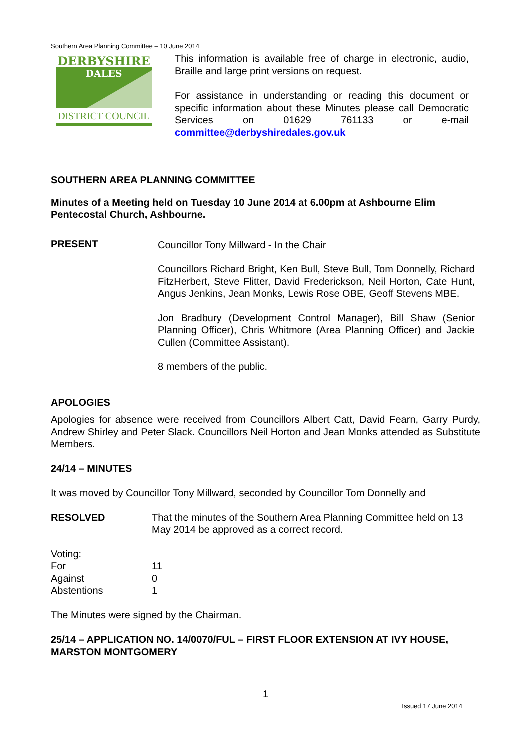Southern Area Planning Committee – 10 June 2014
DERBYSHIRE
DALES
DISTRICT COUNCIL
This information is available free of charge in electronic, audio, Braille and large print versions on request.
For assistance in understanding or reading this document or specific information about these Minutes please call Democratic Services on 01629 761133 or e-mail committee@derbyshiredales.gov.uk
SOUTHERN AREA PLANNING COMMITTEE
Minutes of a Meeting held on Tuesday 10 June 2014 at 6.00pm at Ashbourne Elim Pentecostal Church, Ashbourne.
PRESENT Councillor Tony Millward - In the Chair
Councillors Richard Bright, Ken Bull, Steve Bull, Tom Donnelly, Richard FitzHerbert, Steve Flitter, David Frederickson, Neil Horton, Cate Hunt, Angus Jenkins, Jean Monks, Lewis Rose OBE, Geoff Stevens MBE.
Jon Bradbury (Development Control Manager), Bill Shaw (Senior Planning Officer), Chris Whitmore (Area Planning Officer) and Jackie Cullen (Committee Assistant).
8 members of the public.
APOLOGIES
Apologies for absence were received from Councillors Albert Catt, David Fearn, Garry Purdy, Andrew Shirley and Peter Slack. Councillors Neil Horton and Jean Monks attended as Substitute Members.
24/14 – MINUTES
It was moved by Councillor Tony Millward, seconded by Councillor Tom Donnelly and
RESOLVED That the minutes of the Southern Area Planning Committee held on 13 May 2014 be approved as a correct record.
Voting:
For 11
Against 0
Abstentions 1
The Minutes were signed by the Chairman.
25/14 – APPLICATION NO. 14/0070/FUL – FIRST FLOOR EXTENSION AT IVY HOUSE, MARSTON MONTGOMERY
1
Issued 17 June 2014